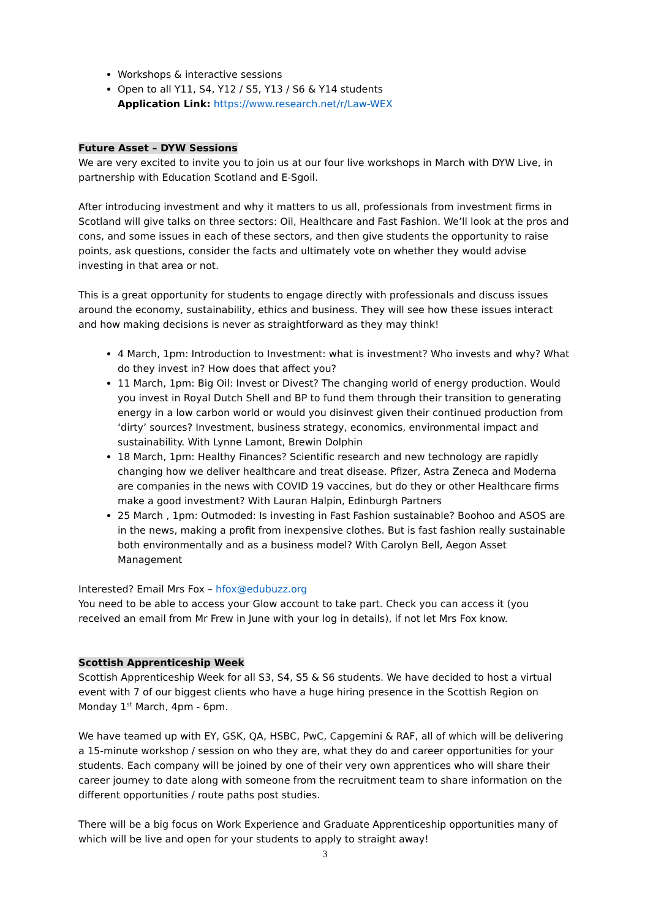Workshops & interactive sessions
Open to all Y11, S4, Y12 / S5, Y13 / S6 & Y14 students
Application Link: https://www.research.net/r/Law-WEX
Future Asset – DYW Sessions
We are very excited to invite you to join us at our four live workshops in March with DYW Live, in partnership with Education Scotland and E-Sgoil.
After introducing investment and why it matters to us all, professionals from investment firms in Scotland will give talks on three sectors: Oil, Healthcare and Fast Fashion. We’ll look at the pros and cons, and some issues in each of these sectors, and then give students the opportunity to raise points, ask questions, consider the facts and ultimately vote on whether they would advise investing in that area or not.
This is a great opportunity for students to engage directly with professionals and discuss issues around the economy, sustainability, ethics and business. They will see how these issues interact and how making decisions is never as straightforward as they may think!
4 March, 1pm: Introduction to Investment: what is investment? Who invests and why? What do they invest in? How does that affect you?
11 March, 1pm: Big Oil: Invest or Divest? The changing world of energy production. Would you invest in Royal Dutch Shell and BP to fund them through their transition to generating energy in a low carbon world or would you disinvest given their continued production from ‘dirty’ sources? Investment, business strategy, economics, environmental impact and sustainability. With Lynne Lamont, Brewin Dolphin
18 March, 1pm: Healthy Finances? Scientific research and new technology are rapidly changing how we deliver healthcare and treat disease. Pfizer, Astra Zeneca and Moderna are companies in the news with COVID 19 vaccines, but do they or other Healthcare firms make a good investment? With Lauran Halpin, Edinburgh Partners
25 March , 1pm: Outmoded: Is investing in Fast Fashion sustainable? Boohoo and ASOS are in the news, making a profit from inexpensive clothes. But is fast fashion really sustainable both environmentally and as a business model? With Carolyn Bell, Aegon Asset Management
Interested? Email Mrs Fox – hfox@edubuzz.org
You need to be able to access your Glow account to take part. Check you can access it (you received an email from Mr Frew in June with your log in details), if not let Mrs Fox know.
Scottish Apprenticeship Week
Scottish Apprenticeship Week for all S3, S4, S5 & S6 students. We have decided to host a virtual event with 7 of our biggest clients who have a huge hiring presence in the Scottish Region on Monday 1<sup>st</sup> March, 4pm - 6pm.
We have teamed up with EY, GSK, QA, HSBC, PwC, Capgemini & RAF, all of which will be delivering a 15-minute workshop / session on who they are, what they do and career opportunities for your students. Each company will be joined by one of their very own apprentices who will share their career journey to date along with someone from the recruitment team to share information on the different opportunities / route paths post studies.
There will be a big focus on Work Experience and Graduate Apprenticeship opportunities many of which will be live and open for your students to apply to straight away!
3